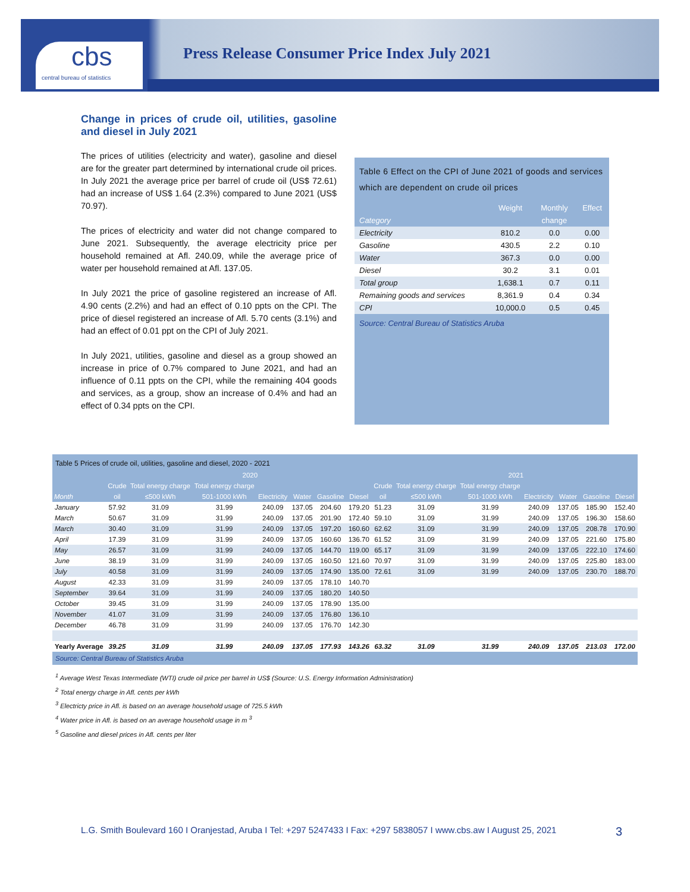cbs
central bureau of statistics
Press Release Consumer Price Index July 2021
Change in prices of crude oil, utilities, gasoline and diesel in July 2021
The prices of utilities (electricity and water), gasoline and diesel are for the greater part determined by international crude oil prices. In July 2021 the average price per barrel of crude oil (US$ 72.61) had an increase of US$ 1.64 (2.3%) compared to June 2021 (US$ 70.97).
The prices of electricity and water did not change compared to June 2021. Subsequently, the average electricity price per household remained at Afl. 240.09, while the average price of water per household remained at Afl. 137.05.
In July 2021 the price of gasoline registered an increase of Afl. 4.90 cents (2.2%) and had an effect of 0.10 ppts on the CPI. The price of diesel registered an increase of Afl. 5.70 cents (3.1%) and had an effect of 0.01 ppt on the CPI of July 2021.
In July 2021, utilities, gasoline and diesel as a group showed an increase in price of 0.7% compared to June 2021, and had an influence of 0.11 ppts on the CPI, while the remaining 404 goods and services, as a group, show an increase of 0.4% and had an effect of 0.34 ppts on the CPI.
Table 6 Effect on the CPI of June 2021 of goods and services which are dependent on crude oil prices
| | Weight | Monthly | Effect |
| --- | --- | --- | --- |
| Category | | change | |
| Electricity | 810.2 | 0.0 | 0.00 |
| Gasoline | 430.5 | 2.2 | 0.10 |
| Water | 367.3 | 0.0 | 0.00 |
| Diesel | 30.2 | 3.1 | 0.01 |
| Total group | 1,638.1 | 0.7 | 0.11 |
| Remaining goods and services | 8,361.9 | 0.4 | 0.34 |
| CPI | 10,000.0 | 0.5 | 0.45 |
Source: Central Bureau of Statistics Aruba
Table 5 Prices of crude oil, utilities, gasoline and diesel, 2020 - 2021
| | 2020 | | | | | | | | 2021 | | | | | |
| --- | --- | --- | --- | --- | --- | --- | --- | --- | --- | --- | --- | --- | --- | --- |
| | Crude | Total energy charge | Total energy charge | | | | | Crude | Total energy charge | Total energy charge | | | | |
| Month | oil | ≤500 kWh | 501-1000 kWh | Electricity | Water | Gasoline | Diesel | oil | ≤500 kWh | 501-1000 kWh | Electricity | Water | Gasoline | Diesel |
| January | 57.92 | 31.09 | 31.99 | 240.09 | 137.05 | 204.60 | 179.20 | 51.23 | 31.09 | 31.99 | 240.09 | 137.05 | 185.90 | 152.40 |
| March | 50.67 | 31.09 | 31.99 | 240.09 | 137.05 | 201.90 | 172.40 | 59.10 | 31.09 | 31.99 | 240.09 | 137.05 | 196.30 | 158.60 |
| March | 30.40 | 31.09 | 31.99 | 240.09 | 137.05 | 197.20 | 160.60 | 62.62 | 31.09 | 31.99 | 240.09 | 137.05 | 208.78 | 170.90 |
| April | 17.39 | 31.09 | 31.99 | 240.09 | 137.05 | 160.60 | 136.70 | 61.52 | 31.09 | 31.99 | 240.09 | 137.05 | 221.60 | 175.80 |
| May | 26.57 | 31.09 | 31.99 | 240.09 | 137.05 | 144.70 | 119.00 | 65.17 | 31.09 | 31.99 | 240.09 | 137.05 | 222.10 | 174.60 |
| June | 38.19 | 31.09 | 31.99 | 240.09 | 137.05 | 160.50 | 121.60 | 70.97 | 31.09 | 31.99 | 240.09 | 137.05 | 225.80 | 183.00 |
| July | 40.58 | 31.09 | 31.99 | 240.09 | 137.05 | 174.90 | 135.00 | 72.61 | 31.09 | 31.99 | 240.09 | 137.05 | 230.70 | 188.70 |
| August | 42.33 | 31.09 | 31.99 | 240.09 | 137.05 | 178.10 | 140.70 | | | | | | | |
| September | 39.64 | 31.09 | 31.99 | 240.09 | 137.05 | 180.20 | 140.50 | | | | | | | |
| October | 39.45 | 31.09 | 31.99 | 240.09 | 137.05 | 178.90 | 135.00 | | | | | | | |
| November | 41.07 | 31.09 | 31.99 | 240.09 | 137.05 | 176.80 | 136.10 | | | | | | | |
| December | 46.78 | 31.09 | 31.99 | 240.09 | 137.05 | 176.70 | 142.30 | | | | | | | |
| Yearly Average | 39.25 | 31.09 | 31.99 | 240.09 | 137.05 | 177.93 | 143.26 | 63.32 | 31.09 | 31.99 | 240.09 | 137.05 | 213.03 | 172.00 |
Source: Central Bureau of Statistics Aruba
<sup>1</sup> Average West Texas Intermediate (WTI) crude oil price per barrel in US$ (Source: U.S. Energy Information Administration)
<sup>2</sup> Total energy charge in Afl. cents per kWh
<sup>3</sup> Electricty price in Afl. is based on an average household usage of 725.5 kWh
<sup>4</sup> Water price in Afl. is based on an average household usage in m <sup>3</sup>
<sup>5</sup> Gasoline and diesel prices in Afl. cents per liter
L.G. Smith Boulevard 160 I Oranjestad, Aruba I Tel: +297 5247433 I Fax: +297 5838057 I www.cbs.aw I August 25, 2021 3